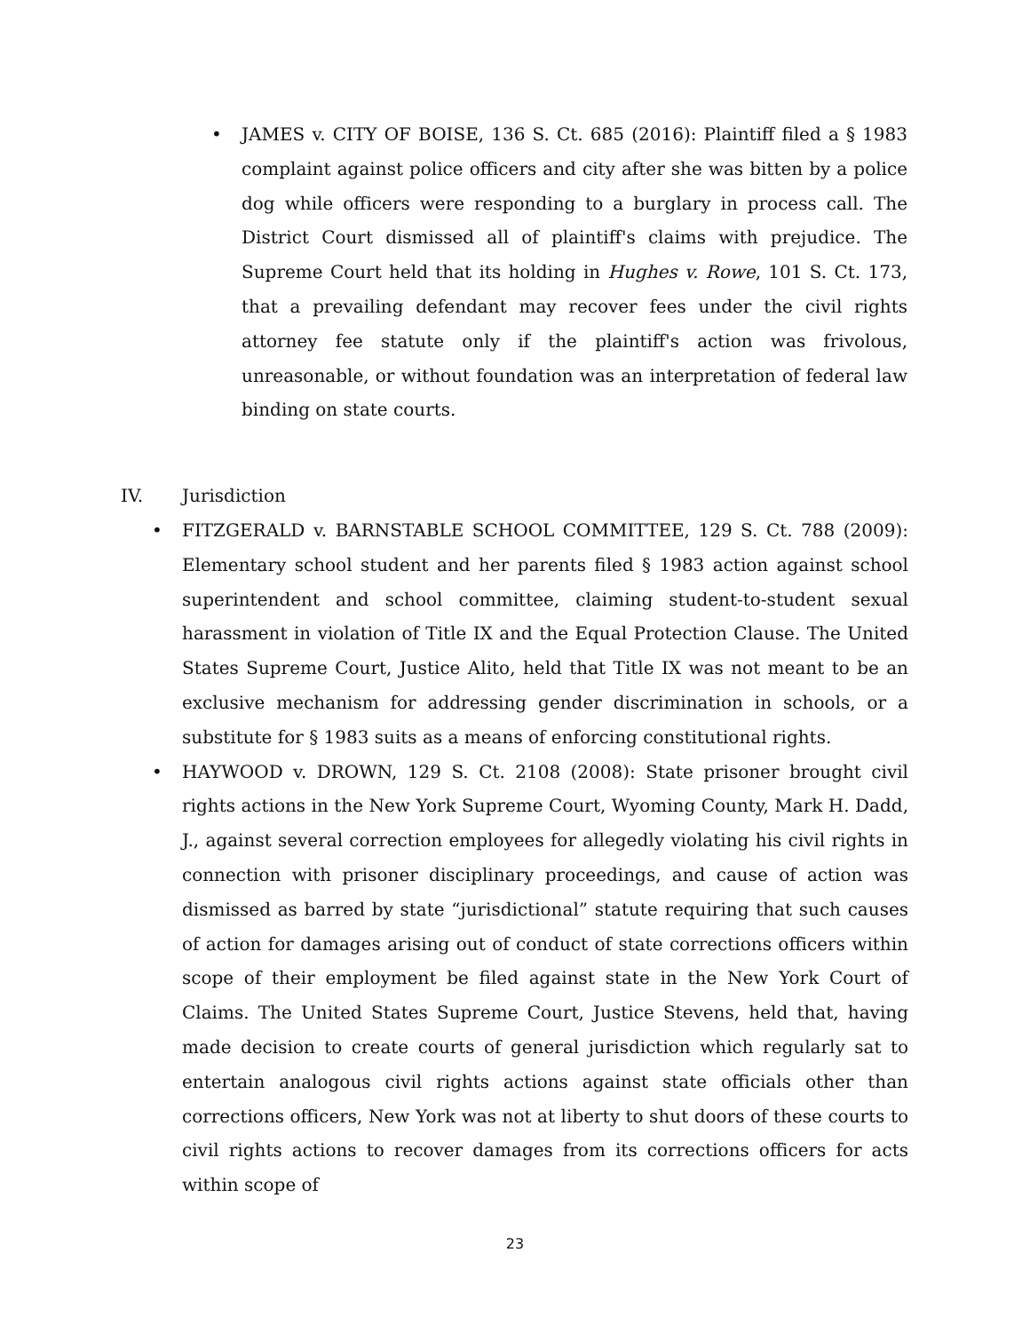• JAMES v. CITY OF BOISE, 136 S. Ct. 685 (2016): Plaintiff filed a § 1983 complaint against police officers and city after she was bitten by a police dog while officers were responding to a burglary in process call. The District Court dismissed all of plaintiff's claims with prejudice. The Supreme Court held that its holding in Hughes v. Rowe, 101 S. Ct. 173, that a prevailing defendant may recover fees under the civil rights attorney fee statute only if the plaintiff's action was frivolous, unreasonable, or without foundation was an interpretation of federal law binding on state courts.
IV. Jurisdiction
• FITZGERALD v. BARNSTABLE SCHOOL COMMITTEE, 129 S. Ct. 788 (2009): Elementary school student and her parents filed § 1983 action against school superintendent and school committee, claiming student-to-student sexual harassment in violation of Title IX and the Equal Protection Clause. The United States Supreme Court, Justice Alito, held that Title IX was not meant to be an exclusive mechanism for addressing gender discrimination in schools, or a substitute for § 1983 suits as a means of enforcing constitutional rights.
• HAYWOOD v. DROWN, 129 S. Ct. 2108 (2008): State prisoner brought civil rights actions in the New York Supreme Court, Wyoming County, Mark H. Dadd, J., against several correction employees for allegedly violating his civil rights in connection with prisoner disciplinary proceedings, and cause of action was dismissed as barred by state “jurisdictional” statute requiring that such causes of action for damages arising out of conduct of state corrections officers within scope of their employment be filed against state in the New York Court of Claims. The United States Supreme Court, Justice Stevens, held that, having made decision to create courts of general jurisdiction which regularly sat to entertain analogous civil rights actions against state officials other than corrections officers, New York was not at liberty to shut doors of these courts to civil rights actions to recover damages from its corrections officers for acts within scope of
23